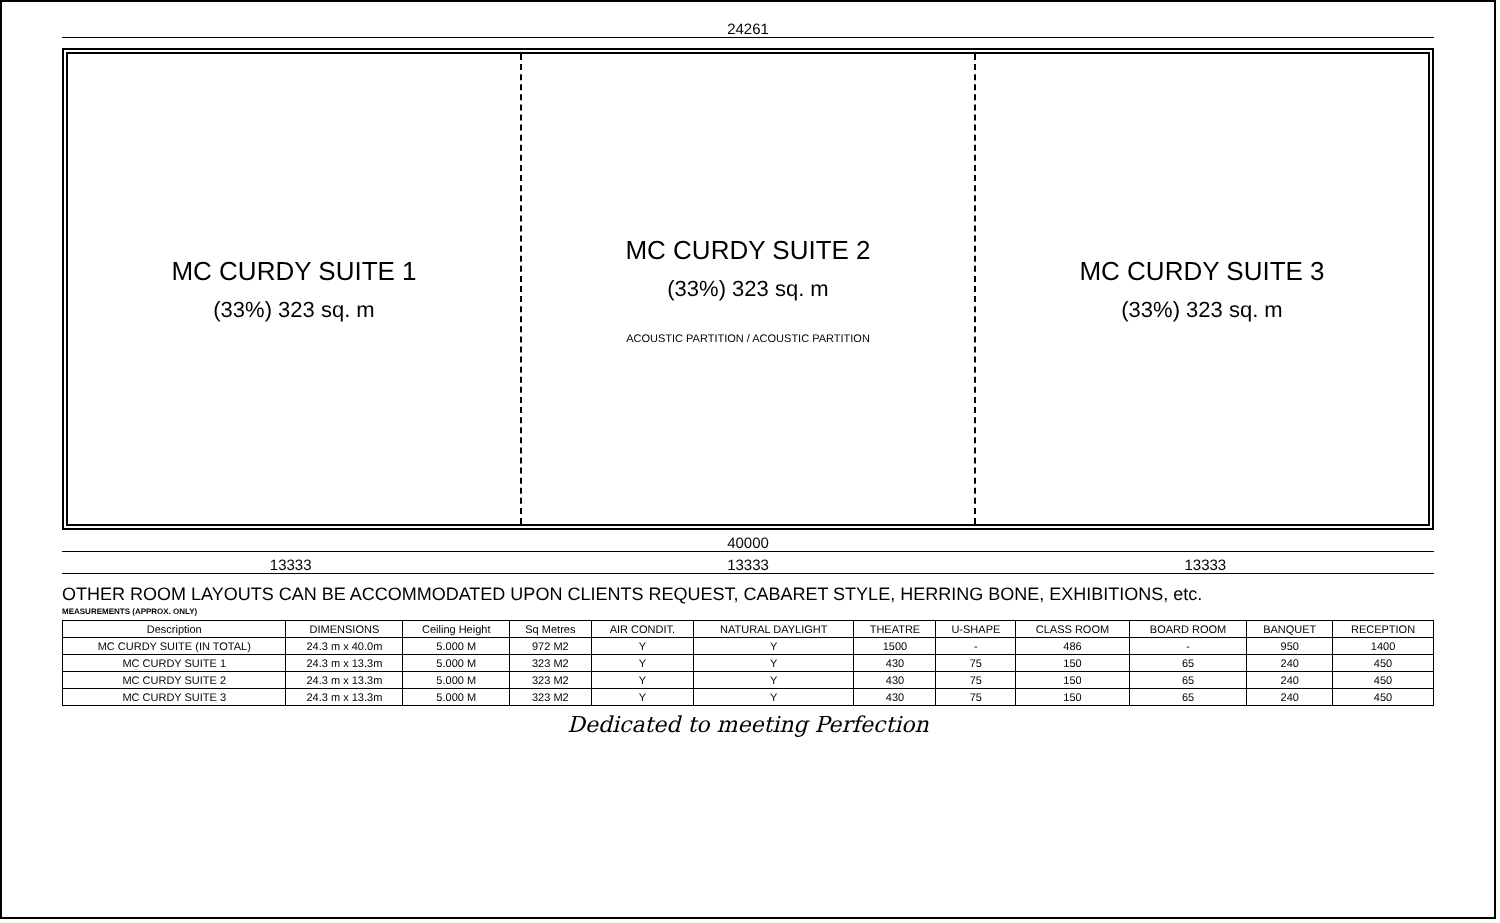24261
MC CURDY SUITE 1
(33%) 323 sq. m
MC CURDY SUITE 2
(33%) 323 sq. m
ACOUSTIC PARTITION / ACOUSTIC PARTITION
MC CURDY SUITE 3
(33%) 323 sq. m
40000
13333 13333 13333
OTHER ROOM LAYOUTS CAN BE ACCOMMODATED UPON CLIENTS REQUEST, CABARET STYLE, HERRING BONE, EXHIBITIONS, etc.
MEASUREMENTS (APPROX. ONLY)
| Description | DIMENSIONS | Ceiling Height | Sq Metres | AIR CONDIT. | NATURAL DAYLIGHT | THEATRE | U-SHAPE | CLASS ROOM | BOARD ROOM | BANQUET | RECEPTION |
| --- | --- | --- | --- | --- | --- | --- | --- | --- | --- | --- | --- |
| MC CURDY SUITE (IN TOTAL) | 24.3 m x 40.0m | 5.000 M | 972 M2 | Y | Y | 1500 | - | 486 | - | 950 | 1400 |
| MC CURDY SUITE 1 | 24.3 m x 13.3m | 5.000 M | 323 M2 | Y | Y | 430 | 75 | 150 | 65 | 240 | 450 |
| MC CURDY SUITE 2 | 24.3 m x 13.3m | 5.000 M | 323 M2 | Y | Y | 430 | 75 | 150 | 65 | 240 | 450 |
| MC CURDY SUITE 3 | 24.3 m x 13.3m | 5.000 M | 323 M2 | Y | Y | 430 | 75 | 150 | 65 | 240 | 450 |
Dedicated to meeting Perfection